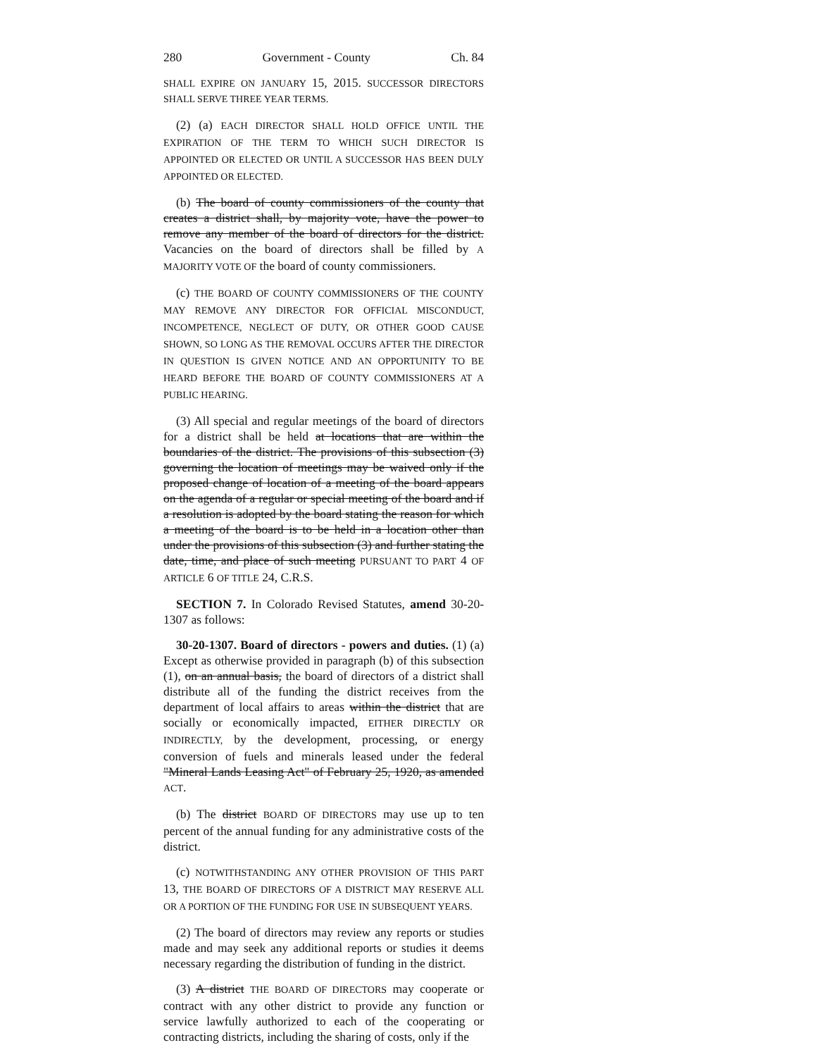280 Government - County Ch. 84
SHALL EXPIRE ON JANUARY 15, 2015. SUCCESSOR DIRECTORS SHALL SERVE THREE YEAR TERMS.
(2) (a) EACH DIRECTOR SHALL HOLD OFFICE UNTIL THE EXPIRATION OF THE TERM TO WHICH SUCH DIRECTOR IS APPOINTED OR ELECTED OR UNTIL A SUCCESSOR HAS BEEN DULY APPOINTED OR ELECTED.
(b) The board of county commissioners of the county that creates a district shall, by majority vote, have the power to remove any member of the board of directors for the district. Vacancies on the board of directors shall be filled by A MAJORITY VOTE OF the board of county commissioners.
(c) THE BOARD OF COUNTY COMMISSIONERS OF THE COUNTY MAY REMOVE ANY DIRECTOR FOR OFFICIAL MISCONDUCT, INCOMPETENCE, NEGLECT OF DUTY, OR OTHER GOOD CAUSE SHOWN, SO LONG AS THE REMOVAL OCCURS AFTER THE DIRECTOR IN QUESTION IS GIVEN NOTICE AND AN OPPORTUNITY TO BE HEARD BEFORE THE BOARD OF COUNTY COMMISSIONERS AT A PUBLIC HEARING.
(3) All special and regular meetings of the board of directors for a district shall be held at locations that are within the boundaries of the district. The provisions of this subsection (3) governing the location of meetings may be waived only if the proposed change of location of a meeting of the board appears on the agenda of a regular or special meeting of the board and if a resolution is adopted by the board stating the reason for which a meeting of the board is to be held in a location other than under the provisions of this subsection (3) and further stating the date, time, and place of such meeting PURSUANT TO PART 4 OF ARTICLE 6 OF TITLE 24, C.R.S.
SECTION 7. In Colorado Revised Statutes, amend 30-20-1307 as follows:
30-20-1307. Board of directors - powers and duties. (1) (a) Except as otherwise provided in paragraph (b) of this subsection (1), on an annual basis, the board of directors of a district shall distribute all of the funding the district receives from the department of local affairs to areas within the district that are socially or economically impacted, EITHER DIRECTLY OR INDIRECTLY, by the development, processing, or energy conversion of fuels and minerals leased under the federal "Mineral Lands Leasing Act" of February 25, 1920, as amended ACT.
(b) The district BOARD OF DIRECTORS may use up to ten percent of the annual funding for any administrative costs of the district.
(c) NOTWITHSTANDING ANY OTHER PROVISION OF THIS PART 13, THE BOARD OF DIRECTORS OF A DISTRICT MAY RESERVE ALL OR A PORTION OF THE FUNDING FOR USE IN SUBSEQUENT YEARS.
(2) The board of directors may review any reports or studies made and may seek any additional reports or studies it deems necessary regarding the distribution of funding in the district.
(3) A district THE BOARD OF DIRECTORS may cooperate or contract with any other district to provide any function or service lawfully authorized to each of the cooperating or contracting districts, including the sharing of costs, only if the